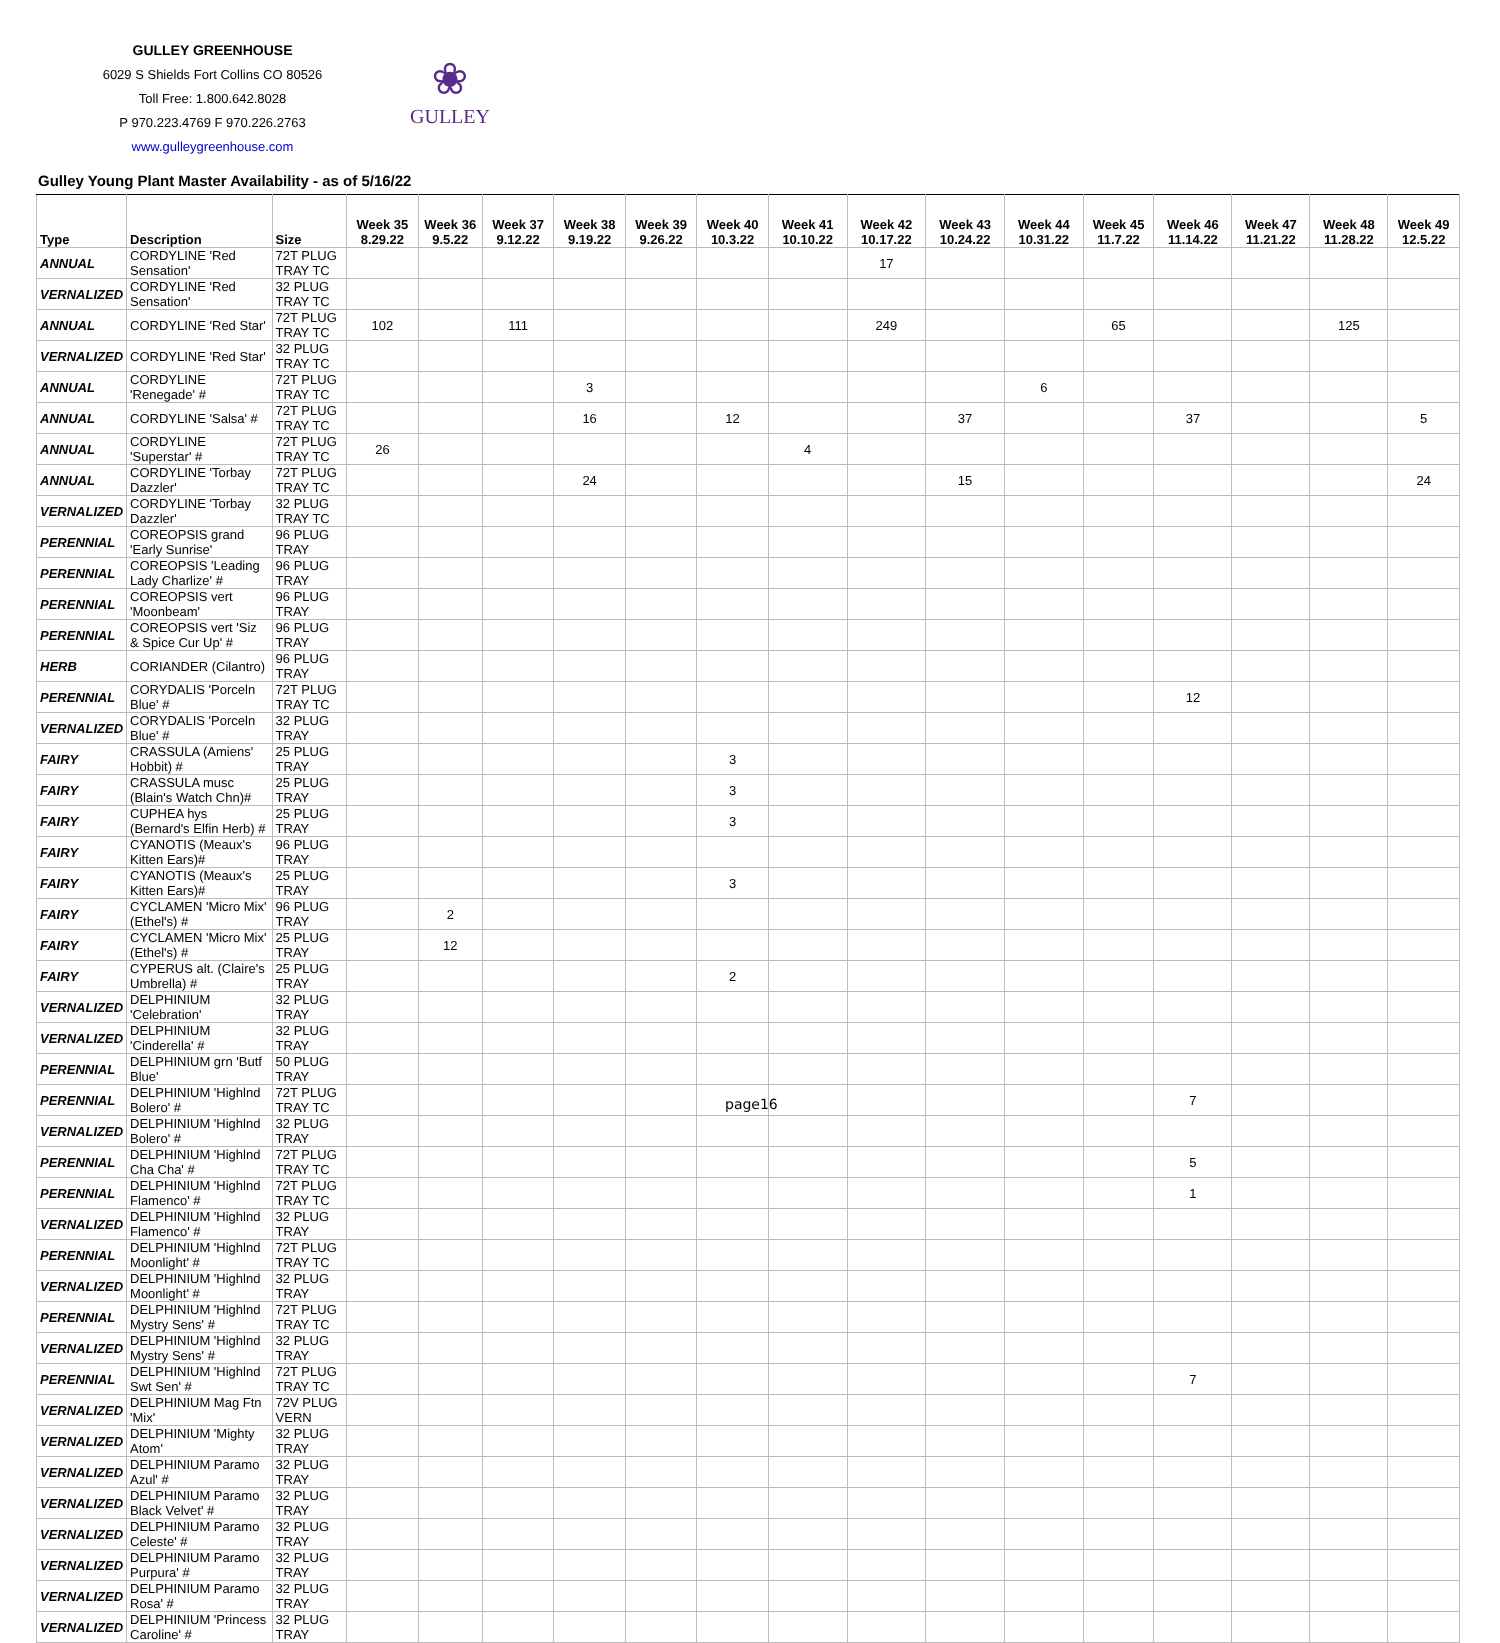GULLEY GREENHOUSE
6029 S Shields Fort Collins CO 80526
Toll Free: 1.800.642.8028
P 970.223.4769 F 970.226.2763
www.gulleygreenhouse.com
❀
GULLEY
Gulley Young Plant Master Availability - as of 5/16/22
| Type | Description | Size | Week 35 8.29.22 | Week 36 9.5.22 | Week 37 9.12.22 | Week 38 9.19.22 | Week 39 9.26.22 | Week 40 10.3.22 | Week 41 10.10.22 | Week 42 10.17.22 | Week 43 10.24.22 | Week 44 10.31.22 | Week 45 11.7.22 | Week 46 11.14.22 | Week 47 11.21.22 | Week 48 11.28.22 | Week 49 12.5.22 |
| --- | --- | --- | --- | --- | --- | --- | --- | --- | --- | --- | --- | --- | --- | --- | --- | --- | --- |
| ANNUAL | CORDYLINE 'Red Sensation' | 72T PLUG TRAY TC | | | | | | | | 17 | | | | | | | |
| VERNALIZED | CORDYLINE 'Red Sensation' | 32 PLUG TRAY TC | | | | | | | | | | | | | | | |
| ANNUAL | CORDYLINE 'Red Star' | 72T PLUG TRAY TC | 102 | | 111 | | | | | 249 | | | 65 | | | 125 | |
| VERNALIZED | CORDYLINE 'Red Star' | 32 PLUG TRAY TC | | | | | | | | | | | | | | | |
| ANNUAL | CORDYLINE 'Renegade' # | 72T PLUG TRAY TC | | | | 3 | | | | | | 6 | | | | | |
| ANNUAL | CORDYLINE 'Salsa' # | 72T PLUG TRAY TC | | | | 16 | | 12 | | | 37 | | | 37 | | | 5 |
| ANNUAL | CORDYLINE 'Superstar' # | 72T PLUG TRAY TC | 26 | | | | | | 4 | | | | | | | | |
| ANNUAL | CORDYLINE 'Torbay Dazzler' | 72T PLUG TRAY TC | | | | 24 | | | | | 15 | | | | | | 24 |
| VERNALIZED | CORDYLINE 'Torbay Dazzler' | 32 PLUG TRAY TC | | | | | | | | | | | | | | | |
| PERENNIAL | COREOPSIS grand 'Early Sunrise' | 96 PLUG TRAY | | | | | | | | | | | | | | | |
| PERENNIAL | COREOPSIS 'Leading Lady Charlize' # | 96 PLUG TRAY | | | | | | | | | | | | | | | |
| PERENNIAL | COREOPSIS vert 'Moonbeam' | 96 PLUG TRAY | | | | | | | | | | | | | | | |
| PERENNIAL | COREOPSIS vert 'Siz & Spice Cur Up' # | 96 PLUG TRAY | | | | | | | | | | | | | | | |
| HERB | CORIANDER (Cilantro) | 96 PLUG TRAY | | | | | | | | | | | | | | | |
| PERENNIAL | CORYDALIS 'Porceln Blue' # | 72T PLUG TRAY TC | | | | | | | | | | | | 12 | | | |
| VERNALIZED | CORYDALIS 'Porceln Blue' # | 32 PLUG TRAY | | | | | | | | | | | | | | | |
| FAIRY | CRASSULA (Amiens' Hobbit) # | 25 PLUG TRAY | | | | | | 3 | | | | | | | | | |
| FAIRY | CRASSULA musc (Blain's Watch Chn)# | 25 PLUG TRAY | | | | | | 3 | | | | | | | | | |
| FAIRY | CUPHEA hys (Bernard's Elfin Herb) # | 25 PLUG TRAY | | | | | | 3 | | | | | | | | | |
| FAIRY | CYANOTIS (Meaux's Kitten Ears)# | 96 PLUG TRAY | | | | | | | | | | | | | | | |
| FAIRY | CYANOTIS (Meaux's Kitten Ears)# | 25 PLUG TRAY | | | | | | 3 | | | | | | | | | |
| FAIRY | CYCLAMEN 'Micro Mix' (Ethel's) # | 96 PLUG TRAY | | 2 | | | | | | | | | | | | | |
| FAIRY | CYCLAMEN 'Micro Mix' (Ethel's) # | 25 PLUG TRAY | | 12 | | | | | | | | | | | | | |
| FAIRY | CYPERUS alt. (Claire's Umbrella) # | 25 PLUG TRAY | | | | | | 2 | | | | | | | | | |
| VERNALIZED | DELPHINIUM 'Celebration' | 32 PLUG TRAY | | | | | | | | | | | | | | | |
| VERNALIZED | DELPHINIUM 'Cinderella' # | 32 PLUG TRAY | | | | | | | | | | | | | | | |
| PERENNIAL | DELPHINIUM grn 'Butf Blue' | 50 PLUG TRAY | | | | | | | | | | | | | | | |
| PERENNIAL | DELPHINIUM 'Highlnd Bolero' # | 72T PLUG TRAY TC | | | | | | | | | | | | 7 | | | |
| VERNALIZED | DELPHINIUM 'Highlnd Bolero' # | 32 PLUG TRAY | | | | | | | | | | | | | | | |
| PERENNIAL | DELPHINIUM 'Highlnd Cha Cha' # | 72T PLUG TRAY TC | | | | | | | | | | | | 5 | | | |
| PERENNIAL | DELPHINIUM 'Highlnd Flamenco' # | 72T PLUG TRAY TC | | | | | | | | | | | | 1 | | | |
| VERNALIZED | DELPHINIUM 'Highlnd Flamenco' # | 32 PLUG TRAY | | | | | | | | | | | | | | | |
| PERENNIAL | DELPHINIUM 'Highlnd Moonlight' # | 72T PLUG TRAY TC | | | | | | | | | | | | | | | |
| VERNALIZED | DELPHINIUM 'Highlnd Moonlight' # | 32 PLUG TRAY | | | | | | | | | | | | | | | |
| PERENNIAL | DELPHINIUM 'Highlnd Mystry Sens' # | 72T PLUG TRAY TC | | | | | | | | | | | | | | | |
| VERNALIZED | DELPHINIUM 'Highlnd Mystry Sens' # | 32 PLUG TRAY | | | | | | | | | | | | | | | |
| PERENNIAL | DELPHINIUM 'Highlnd Swt Sen' # | 72T PLUG TRAY TC | | | | | | | | | | | | 7 | | | |
| VERNALIZED | DELPHINIUM Mag Ftn 'Mix' | 72V PLUG VERN | | | | | | | | | | | | | | | |
| VERNALIZED | DELPHINIUM 'Mighty Atom' | 32 PLUG TRAY | | | | | | | | | | | | | | | |
| VERNALIZED | DELPHINIUM Paramo Azul' # | 32 PLUG TRAY | | | | | | | | | | | | | | | |
| VERNALIZED | DELPHINIUM Paramo Black Velvet' # | 32 PLUG TRAY | | | | | | | | | | | | | | | |
| VERNALIZED | DELPHINIUM Paramo Celeste' # | 32 PLUG TRAY | | | | | | | | | | | | | | | |
| VERNALIZED | DELPHINIUM Paramo Purpura' # | 32 PLUG TRAY | | | | | | | | | | | | | | | |
| VERNALIZED | DELPHINIUM Paramo Rosa' # | 32 PLUG TRAY | | | | | | | | | | | | | | | |
| VERNALIZED | DELPHINIUM 'Princess Caroline' # | 32 PLUG TRAY | | | | | | | | | | | | | | | |
page16